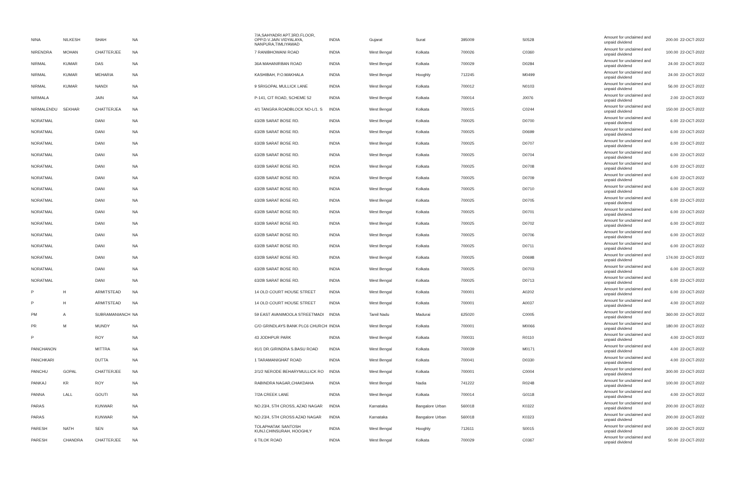| NINA | NILKESH | SHAH | NA | 7/A,SAHYADRI APT.3RD.FLOOR, OPP.D.V.JAIN VIDYALAYA, NANPURA,TIMLIYAWAD | INDIA | Gujarat | Surat | 395009 | S0528 | Amount for unclaimed and unpaid dividend | 200.00 | 22-OCT-2022 |
| NIRENDRA | MOHAN | CHATTERJEE | NA | 7 RANIBHOWANI ROAD | INDIA | West Bengal | Kolkata | 700026 | C0360 | Amount for unclaimed and unpaid dividend | 100.00 | 22-OCT-2022 |
| NIRMAL | KUMAR | DAS | NA | 36A MAHANIRBAN ROAD | INDIA | West Bengal | Kolkata | 700029 | D0284 | Amount for unclaimed and unpaid dividend | 24.00 | 22-OCT-2022 |
| NIRMAL | KUMAR | MEHARIA | NA | KASHIBAH, P.O.MAKHALA | INDIA | West Bengal | Hooghly | 712245 | M0499 | Amount for unclaimed and unpaid dividend | 24.00 | 22-OCT-2022 |
| NIRMAL | KUMAR | NANDI | NA | 9 SRIGOPAL MULLICK LANE | INDIA | West Bengal | Kolkata | 700012 | N0103 | Amount for unclaimed and unpaid dividend | 56.00 | 22-OCT-2022 |
| NIRMALA | | JAIN | NA | P-141, CIT ROAD, SCHEME 52 | INDIA | West Bengal | Kolkata | 700014 | J0076 | Amount for unclaimed and unpaid dividend | 2.00 | 22-OCT-2022 |
| NIRMALENDU | SEKHAR | CHATTERJEA | NA | 4/1 TANGRA ROADBLOCK NO-L/1. S | INDIA | West Bengal | Kolkata | 700015 | C0244 | Amount for unclaimed and unpaid dividend | 150.00 | 22-OCT-2022 |
| NORATMAL | | DANI | NA | 63/2B SARAT BOSE RD. | INDIA | West Bengal | Kolkata | 700025 | D0700 | Amount for unclaimed and unpaid dividend | 6.00 | 22-OCT-2022 |
| NORATMAL | | DANI | NA | 63/2B SARAT BOSE RD. | INDIA | West Bengal | Kolkata | 700025 | D0699 | Amount for unclaimed and unpaid dividend | 6.00 | 22-OCT-2022 |
| NORATMAL | | DANI | NA | 63/2B SARAT BOSE RD. | INDIA | West Bengal | Kolkata | 700025 | D0707 | Amount for unclaimed and unpaid dividend | 6.00 | 22-OCT-2022 |
| NORATMAL | | DANI | NA | 63/2B SARAT BOSE RD. | INDIA | West Bengal | Kolkata | 700025 | D0704 | Amount for unclaimed and unpaid dividend | 6.00 | 22-OCT-2022 |
| NORATMAL | | DANI | NA | 63/2B SARAT BOSE RD. | INDIA | West Bengal | Kolkata | 700025 | D0708 | Amount for unclaimed and unpaid dividend | 6.00 | 22-OCT-2022 |
| NORATMAL | | DANI | NA | 63/2B SARAT BOSE RD. | INDIA | West Bengal | Kolkata | 700025 | D0709 | Amount for unclaimed and unpaid dividend | 6.00 | 22-OCT-2022 |
| NORATMAL | | DANI | NA | 63/2B SARAT BOSE RD. | INDIA | West Bengal | Kolkata | 700025 | D0710 | Amount for unclaimed and unpaid dividend | 6.00 | 22-OCT-2022 |
| NORATMAL | | DANI | NA | 63/2B SARAT BOSE RD. | INDIA | West Bengal | Kolkata | 700025 | D0705 | Amount for unclaimed and unpaid dividend | 6.00 | 22-OCT-2022 |
| NORATMAL | | DANI | NA | 63/2B SARAT BOSE RD. | INDIA | West Bengal | Kolkata | 700025 | D0701 | Amount for unclaimed and unpaid dividend | 6.00 | 22-OCT-2022 |
| NORATMAL | | DANI | NA | 63/2B SARAT BOSE RD. | INDIA | West Bengal | Kolkata | 700025 | D0702 | Amount for unclaimed and unpaid dividend | 6.00 | 22-OCT-2022 |
| NORATMAL | | DANI | NA | 63/2B SARAT BOSE RD. | INDIA | West Bengal | Kolkata | 700025 | D0706 | Amount for unclaimed and unpaid dividend | 6.00 | 22-OCT-2022 |
| NORATMAL | | DANI | NA | 63/2B SARAT BOSE RD. | INDIA | West Bengal | Kolkata | 700025 | D0711 | Amount for unclaimed and unpaid dividend | 6.00 | 22-OCT-2022 |
| NORATMAL | | DANI | NA | 63/2B SARAT BOSE RD. | INDIA | West Bengal | Kolkata | 700025 | D0698 | Amount for unclaimed and unpaid dividend | 174.00 | 22-OCT-2022 |
| NORATMAL | | DANI | NA | 63/2B SARAT BOSE RD. | INDIA | West Bengal | Kolkata | 700025 | D0703 | Amount for unclaimed and unpaid dividend | 6.00 | 22-OCT-2022 |
| NORATMAL | | DANI | NA | 63/2B SARAT BOSE RD. | INDIA | West Bengal | Kolkata | 700025 | D0713 | Amount for unclaimed and unpaid dividend | 6.00 | 22-OCT-2022 |
| P | H | ARMITSTEAD | NA | 14 OLD COURT HOUSE STREET | INDIA | West Bengal | Kolkata | 700001 | A0202 | Amount for unclaimed and unpaid dividend | 6.00 | 22-OCT-2022 |
| P | H | ARMITSTEAD | NA | 14 OLD COURT HOUSE STREET | INDIA | West Bengal | Kolkata | 700001 | A0037 | Amount for unclaimed and unpaid dividend | 4.00 | 22-OCT-2022 |
| PM | A | SUBRAMANIANCH | NA | 59 EAST AVANIMOOLA STREETMADI | INDIA | Tamil Nadu | Madurai | 625020 | C0005 | Amount for unclaimed and unpaid dividend | 360.00 | 22-OCT-2022 |
| PR | M | MUNDY | NA | C/O GRINDLAYS BANK PLC6 CHURCH | INDIA | West Bengal | Kolkata | 700001 | M0066 | Amount for unclaimed and unpaid dividend | 180.00 | 22-OCT-2022 |
| P | | ROY | NA | 43 JODHPUR PARK | INDIA | West Bengal | Kolkata | 700031 | R0110 | Amount for unclaimed and unpaid dividend | 4.00 | 22-OCT-2022 |
| PANCHANON | | MITTRA | NA | 91/1 DR.GIRINDRA S.BASU ROAD | INDIA | West Bengal | Kolkata | 700039 | M0171 | Amount for unclaimed and unpaid dividend | 4.00 | 22-OCT-2022 |
| PANCHKARI | | DUTTA | NA | 1 TARAMANIGHAT ROAD | INDIA | West Bengal | Kolkata | 700041 | D0330 | Amount for unclaimed and unpaid dividend | 4.00 | 22-OCT-2022 |
| PANCHU | GOPAL | CHATTERJEE | NA | 2/1/2 NERODE BEHARYMULLICK RO | INDIA | West Bengal | Kolkata | 700001 | C0004 | Amount for unclaimed and unpaid dividend | 300.00 | 22-OCT-2022 |
| PANKAJ | KR | ROY | NA | RABINDRA NAGAR,CHAKDAHA | INDIA | West Bengal | Nadia | 741222 | R0248 | Amount for unclaimed and unpaid dividend | 100.00 | 22-OCT-2022 |
| PANNA | LALL | GOUTI | NA | 7/2A CREEK LANE | INDIA | West Bengal | Kolkata | 700014 | G0118 | Amount for unclaimed and unpaid dividend | 4.00 | 22-OCT-2022 |
| PARAS | | KUNWAR | NA | NO.23/4, 5TH CROSS, AZAD NAGAR | INDIA | Karnataka | Bangalore Urban | 560018 | K0322 | Amount for unclaimed and unpaid dividend | 200.00 | 22-OCT-2022 |
| PARAS | | KUNWAR | NA | NO.23/4, 5TH CROSS AZAD NAGAR | INDIA | Karnataka | Bangalore Urban | 560018 | K0323 | Amount for unclaimed and unpaid dividend | 200.00 | 22-OCT-2022 |
| PARESH | NATH | SEN | NA | TOLAPHATAK SANTOSH KUNJ.CHINSURAH, HOOGHLY | INDIA | West Bengal | Hooghly | 712611 | S0015 | Amount for unclaimed and unpaid dividend | 100.00 | 22-OCT-2022 |
| PARESH | CHANDRA | CHATTERJEE | NA | 6 TILOK ROAD | INDIA | West Bengal | Kolkata | 700029 | C0367 | Amount for unclaimed and unpaid dividend | 50.00 | 22-OCT-2022 |